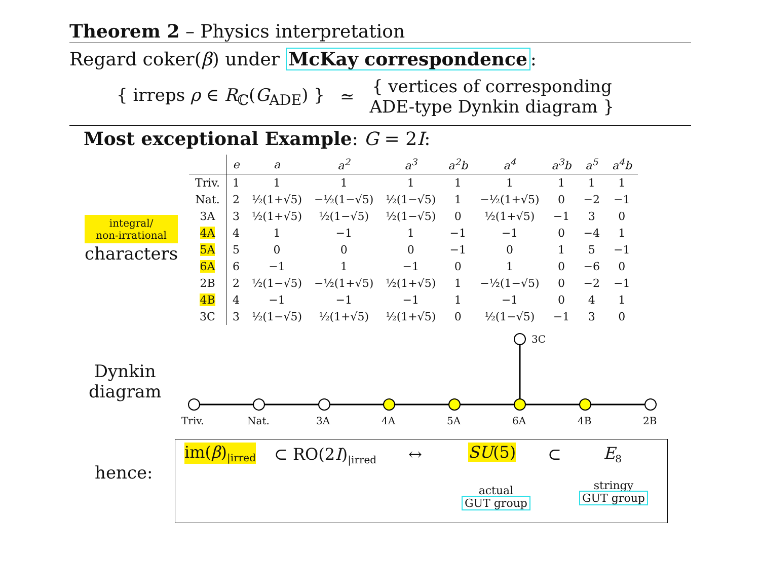Theorem 2 – Physics interpretation
Regard coker(β) under McKay correspondence:
{ irreps ρ ∈ R<sub>ℂ</sub>(G<sub>ADE</sub>) } ≃ { vertices of corresponding
ADE-type Dynkin diagram }
Most exceptional Example: G = 2I:
integral/
non-irrational
characters
| | e | a | a<sup>2</sup> | a<sup>3</sup> | a<sup>2</sup>b | a<sup>4</sup> | a<sup>3</sup>b | a<sup>5</sup> | a<sup>4</sup>b |
| --- | --- | --- | --- | --- | --- | --- | --- | --- | --- |
| Triv. | 1 | 1 | 1 | 1 | 1 | 1 | 1 | 1 | 1 |
| Nat. | 2 | ½(1+√5) | −½(1−√5) | ½(1−√5) | 1 | −½(1+√5) | 0 | −2 | −1 |
| 3A | 3 | ½(1+√5) | ½(1−√5) | ½(1−√5) | 0 | ½(1+√5) | −1 | 3 | 0 |
| 4A | 4 | 1 | −1 | 1 | −1 | −1 | 0 | −4 | 1 |
| 5A | 5 | 0 | 0 | 0 | −1 | 0 | 1 | 5 | −1 |
| 6A | 6 | −1 | 1 | −1 | 0 | 1 | 0 | −6 | 0 |
| 2B | 2 | ½(1−√5) | −½(1+√5) | ½(1+√5) | 1 | −½(1−√5) | 0 | −2 | −1 |
| 4B | 4 | −1 | −1 | −1 | 1 | −1 | 0 | 4 | 1 |
| 3C | 3 | ½(1−√5) | ½(1+√5) | ½(1+√5) | 0 | ½(1−√5) | −1 | 3 | 0 |
Dynkin
diagram
3C
Triv. Nat. 3A 4A 5A 6A 4B 2B
hence:
im(β)<sub>|irred</sub> ⊂ RO(2I)<sub>|irred</sub> ↔ SU(5) ⊂ E<sub>8</sub>
actual
GUT group
stringy
GUT group